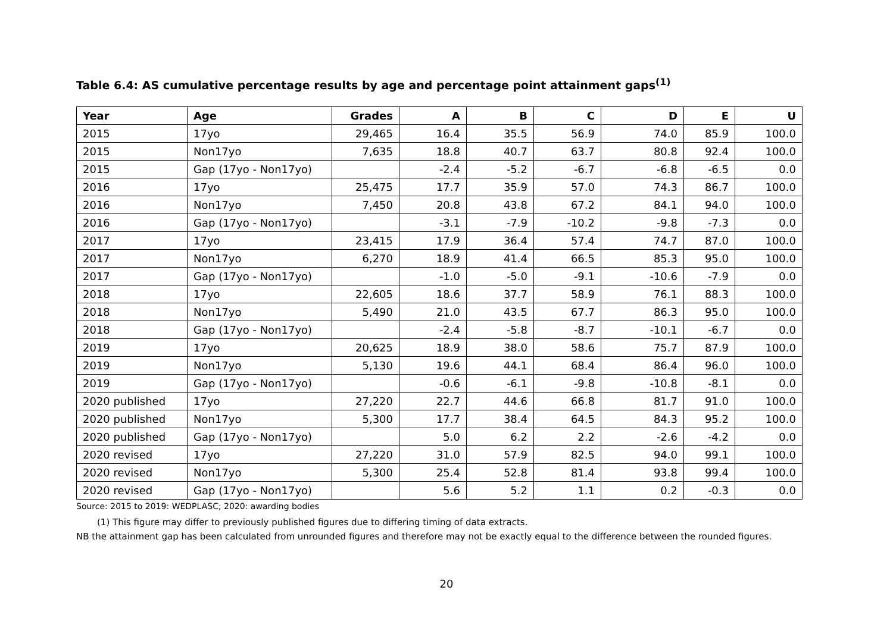Table 6.4: AS cumulative percentage results by age and percentage point attainment gaps<sup>(1)</sup>
| Year | Age | Grades | A | B | C | D | E | U |
| --- | --- | --- | --- | --- | --- | --- | --- | --- |
| 2015 | 17yo | 29,465 | 16.4 | 35.5 | 56.9 | 74.0 | 85.9 | 100.0 |
| 2015 | Non17yo | 7,635 | 18.8 | 40.7 | 63.7 | 80.8 | 92.4 | 100.0 |
| 2015 | Gap (17yo - Non17yo) | | -2.4 | -5.2 | -6.7 | -6.8 | -6.5 | 0.0 |
| 2016 | 17yo | 25,475 | 17.7 | 35.9 | 57.0 | 74.3 | 86.7 | 100.0 |
| 2016 | Non17yo | 7,450 | 20.8 | 43.8 | 67.2 | 84.1 | 94.0 | 100.0 |
| 2016 | Gap (17yo - Non17yo) | | -3.1 | -7.9 | -10.2 | -9.8 | -7.3 | 0.0 |
| 2017 | 17yo | 23,415 | 17.9 | 36.4 | 57.4 | 74.7 | 87.0 | 100.0 |
| 2017 | Non17yo | 6,270 | 18.9 | 41.4 | 66.5 | 85.3 | 95.0 | 100.0 |
| 2017 | Gap (17yo - Non17yo) | | -1.0 | -5.0 | -9.1 | -10.6 | -7.9 | 0.0 |
| 2018 | 17yo | 22,605 | 18.6 | 37.7 | 58.9 | 76.1 | 88.3 | 100.0 |
| 2018 | Non17yo | 5,490 | 21.0 | 43.5 | 67.7 | 86.3 | 95.0 | 100.0 |
| 2018 | Gap (17yo - Non17yo) | | -2.4 | -5.8 | -8.7 | -10.1 | -6.7 | 0.0 |
| 2019 | 17yo | 20,625 | 18.9 | 38.0 | 58.6 | 75.7 | 87.9 | 100.0 |
| 2019 | Non17yo | 5,130 | 19.6 | 44.1 | 68.4 | 86.4 | 96.0 | 100.0 |
| 2019 | Gap (17yo - Non17yo) | | -0.6 | -6.1 | -9.8 | -10.8 | -8.1 | 0.0 |
| 2020 published | 17yo | 27,220 | 22.7 | 44.6 | 66.8 | 81.7 | 91.0 | 100.0 |
| 2020 published | Non17yo | 5,300 | 17.7 | 38.4 | 64.5 | 84.3 | 95.2 | 100.0 |
| 2020 published | Gap (17yo - Non17yo) | | 5.0 | 6.2 | 2.2 | -2.6 | -4.2 | 0.0 |
| 2020 revised | 17yo | 27,220 | 31.0 | 57.9 | 82.5 | 94.0 | 99.1 | 100.0 |
| 2020 revised | Non17yo | 5,300 | 25.4 | 52.8 | 81.4 | 93.8 | 99.4 | 100.0 |
| 2020 revised | Gap (17yo - Non17yo) | | 5.6 | 5.2 | 1.1 | 0.2 | -0.3 | 0.0 |
Source: 2015 to 2019: WEDPLASC; 2020: awarding bodies
(1) This figure may differ to previously published figures due to differing timing of data extracts.
NB the attainment gap has been calculated from unrounded figures and therefore may not be exactly equal to the difference between the rounded figures.
20